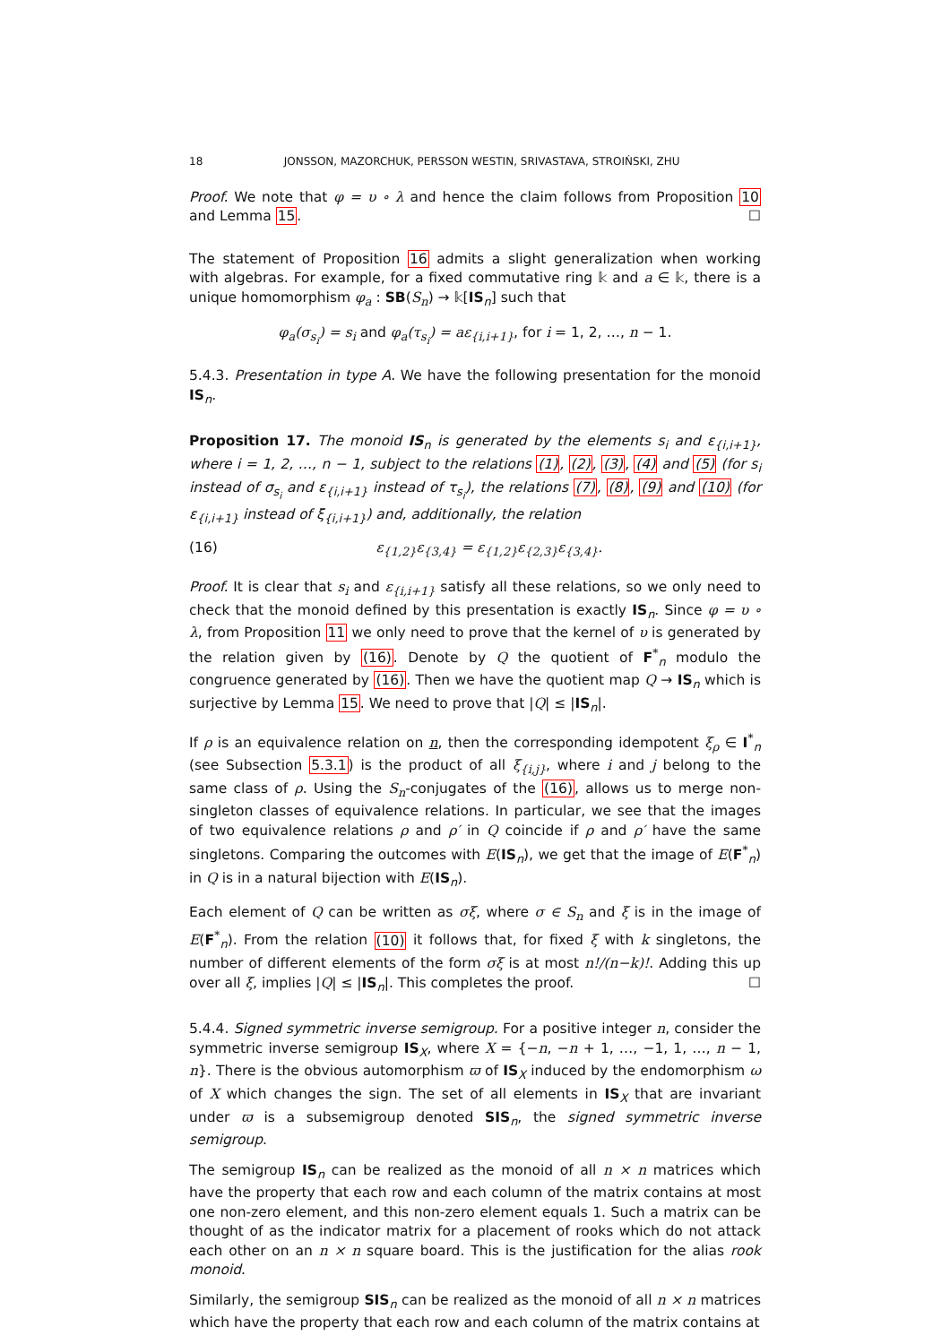18 JONSSON, MAZORCHUK, PERSSON WESTIN, SRIVASTAVA, STROIŃSKI, ZHU
Proof. We note that φ = υ ∘ λ and hence the claim follows from Proposition 10 and Lemma 15. ☐
The statement of Proposition 16 admits a slight generalization when working with algebras. For example, for a fixed commutative ring 𝕜 and a ∈ 𝕜, there is a unique homomorphism φ<sub>a</sub> : SB(S<sub>n</sub>) → 𝕜[IS<sub>n</sub>] such that
φ<sub>a</sub>(σ<sub>s<sub>i</sub></sub>) = s<sub>i</sub> and φ<sub>a</sub>(τ<sub>s<sub>i</sub></sub>) = aε<sub>{i,i+1}</sub>, for i = 1, 2, …, n − 1.
5.4.3. Presentation in type A. We have the following presentation for the monoid IS<sub>n</sub>.
Proposition 17. The monoid IS<sub>n</sub> is generated by the elements s<sub>i</sub> and ε<sub>{i,i+1}</sub>, where i = 1, 2, …, n − 1, subject to the relations (1), (2), (3), (4) and (5) (for s<sub>i</sub> instead of σ<sub>s<sub>i</sub></sub> and ε<sub>{i,i+1}</sub> instead of τ<sub>s<sub>i</sub></sub>), the relations (7), (8), (9) and (10) (for ε<sub>{i,i+1}</sub> instead of ξ<sub>{i,i+1}</sub>) and, additionally, the relation
(16) ε<sub>{1,2}</sub>ε<sub>{3,4}</sub> = ε<sub>{1,2}</sub>ε<sub>{2,3}</sub>ε<sub>{3,4}</sub>.
Proof. It is clear that s<sub>i</sub> and ε<sub>{i,i+1}</sub> satisfy all these relations, so we only need to check that the monoid defined by this presentation is exactly IS<sub>n</sub>. Since φ = υ ∘ λ, from Proposition 11 we only need to prove that the kernel of υ is generated by the relation given by (16). Denote by Q the quotient of F<sup>*</sup><sub>n</sub> modulo the congruence generated by (16). Then we have the quotient map Q → IS<sub>n</sub> which is surjective by Lemma 15. We need to prove that |Q| ≤ |IS<sub>n</sub>|.
If ρ is an equivalence relation on n, then the corresponding idempotent ξ<sub>ρ</sub> ∈ I<sup>*</sup><sub>n</sub> (see Subsection 5.3.1) is the product of all ξ<sub>{i,j}</sub>, where i and j belong to the same class of ρ. Using the S<sub>n</sub>-conjugates of the (16), allows us to merge non-singleton classes of equivalence relations. In particular, we see that the images of two equivalence relations ρ and ρ′ in Q coincide if ρ and ρ′ have the same singletons. Comparing the outcomes with E(IS<sub>n</sub>), we get that the image of E(F<sup>*</sup><sub>n</sub>) in Q is in a natural bijection with E(IS<sub>n</sub>).
Each element of Q can be written as σξ, where σ ∈ S<sub>n</sub> and ξ is in the image of E(F<sup>*</sup><sub>n</sub>). From the relation (10) it follows that, for fixed ξ with k singletons, the number of different elements of the form σξ is at most n!/(n−k)!. Adding this up over all ξ, implies |Q| ≤ |IS<sub>n</sub>|. This completes the proof. ☐
5.4.4. Signed symmetric inverse semigroup. For a positive integer n, consider the symmetric inverse semigroup IS<sub>X</sub>, where X = {−n, −n + 1, …, −1, 1, …, n − 1, n}. There is the obvious automorphism ϖ of IS<sub>X</sub> induced by the endomorphism ω of X which changes the sign. The set of all elements in IS<sub>X</sub> that are invariant under ϖ is a subsemigroup denoted SIS<sub>n</sub>, the signed symmetric inverse semigroup.
The semigroup IS<sub>n</sub> can be realized as the monoid of all n × n matrices which have the property that each row and each column of the matrix contains at most one non-zero element, and this non-zero element equals 1. Such a matrix can be thought of as the indicator matrix for a placement of rooks which do not attack each other on an n × n square board. This is the justification for the alias rook monoid.
Similarly, the semigroup SIS<sub>n</sub> can be realized as the monoid of all n × n matrices which have the property that each row and each column of the matrix contains at